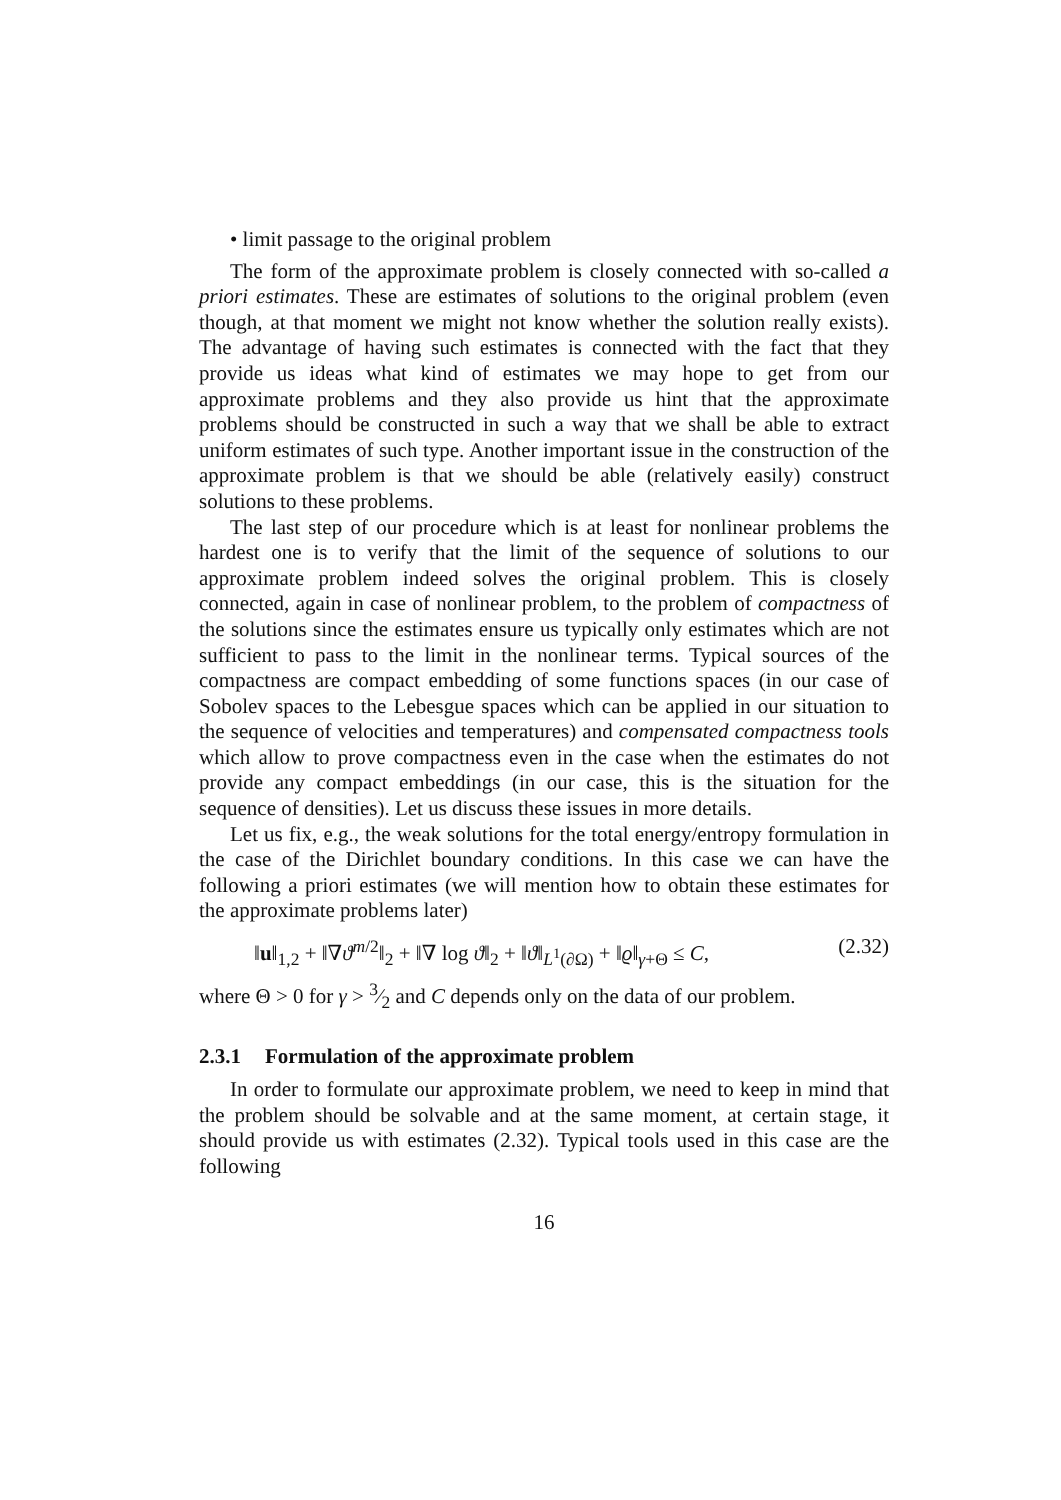• limit passage to the original problem
The form of the approximate problem is closely connected with so-called a priori estimates. These are estimates of solutions to the original problem (even though, at that moment we might not know whether the solution really exists). The advantage of having such estimates is connected with the fact that they provide us ideas what kind of estimates we may hope to get from our approximate problems and they also provide us hint that the approximate problems should be constructed in such a way that we shall be able to extract uniform estimates of such type. Another important issue in the construction of the approximate problem is that we should be able (relatively easily) construct solutions to these problems.
The last step of our procedure which is at least for nonlinear problems the hardest one is to verify that the limit of the sequence of solutions to our approximate problem indeed solves the original problem. This is closely connected, again in case of nonlinear problem, to the problem of compactness of the solutions since the estimates ensure us typically only estimates which are not sufficient to pass to the limit in the nonlinear terms. Typical sources of the compactness are compact embedding of some functions spaces (in our case of Sobolev spaces to the Lebesgue spaces which can be applied in our situation to the sequence of velocities and temperatures) and compensated compactness tools which allow to prove compactness even in the case when the estimates do not provide any compact embeddings (in our case, this is the situation for the sequence of densities). Let us discuss these issues in more details.
Let us fix, e.g., the weak solutions for the total energy/entropy formulation in the case of the Dirichlet boundary conditions. In this case we can have the following a priori estimates (we will mention how to obtain these estimates for the approximate problems later)
‖u‖<sub>1,2</sub> + ‖∇ϑ<sup>m/2</sup>‖<sub>2</sub> + ‖∇ log ϑ‖<sub>2</sub> + ‖ϑ‖<sub>L<sup>1</sup>(∂Ω)</sub> + ‖ϱ‖<sub>γ+Θ</sub> ≤ C, (2.32)
where Θ > 0 for γ > 3⁄2 and C depends only on the data of our problem.
2.3.1 Formulation of the approximate problem
In order to formulate our approximate problem, we need to keep in mind that the problem should be solvable and at the same moment, at certain stage, it should provide us with estimates (2.32). Typical tools used in this case are the following
16